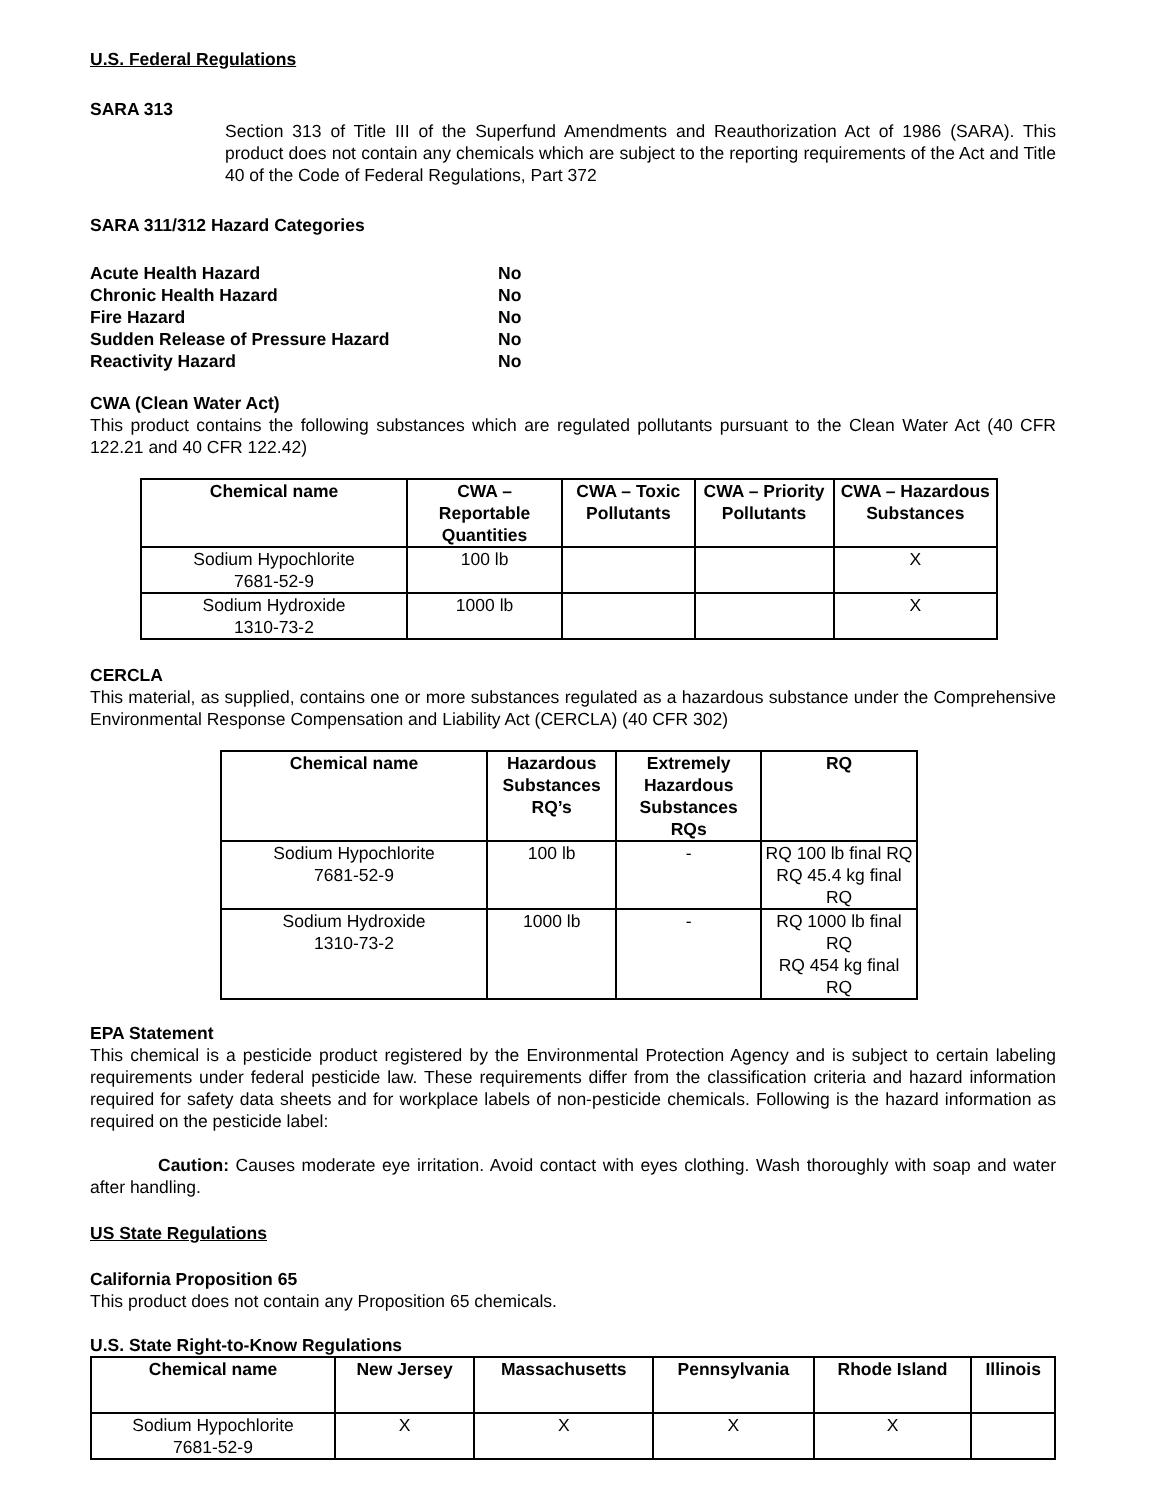U.S. Federal Regulations
SARA 313
Section 313 of Title III of the Superfund Amendments and Reauthorization Act of 1986 (SARA). This product does not contain any chemicals which are subject to the reporting requirements of the Act and Title 40 of the Code of Federal Regulations, Part 372
SARA 311/312 Hazard Categories
| Acute Health Hazard | No |
| Chronic Health Hazard | No |
| Fire Hazard | No |
| Sudden Release of Pressure Hazard | No |
| Reactivity Hazard | No |
CWA (Clean Water Act)
This product contains the following substances which are regulated pollutants pursuant to the Clean Water Act (40 CFR 122.21 and 40 CFR 122.42)
| Chemical name | CWA – Reportable Quantities | CWA – Toxic Pollutants | CWA – Priority Pollutants | CWA – Hazardous Substances |
| --- | --- | --- | --- | --- |
| Sodium Hypochlorite 7681-52-9 | 100 lb | | | X |
| Sodium Hydroxide 1310-73-2 | 1000 lb | | | X |
CERCLA
This material, as supplied, contains one or more substances regulated as a hazardous substance under the Comprehensive Environmental Response Compensation and Liability Act (CERCLA) (40 CFR 302)
| Chemical name | Hazardous Substances RQ’s | Extremely Hazardous Substances RQs | RQ |
| --- | --- | --- | --- |
| Sodium Hypochlorite 7681-52-9 | 100 lb | - | RQ 100 lb final RQ RQ 45.4 kg final RQ |
| Sodium Hydroxide 1310-73-2 | 1000 lb | - | RQ 1000 lb final RQ RQ 454 kg final RQ |
EPA Statement
This chemical is a pesticide product registered by the Environmental Protection Agency and is subject to certain labeling requirements under federal pesticide law. These requirements differ from the classification criteria and hazard information required for safety data sheets and for workplace labels of non-pesticide chemicals. Following is the hazard information as required on the pesticide label:
Caution: Causes moderate eye irritation. Avoid contact with eyes clothing. Wash thoroughly with soap and water after handling.
US State Regulations
California Proposition 65
This product does not contain any Proposition 65 chemicals.
U.S. State Right-to-Know Regulations
| Chemical name | New Jersey | Massachusetts | Pennsylvania | Rhode Island | Illinois |
| --- | --- | --- | --- | --- | --- |
| Sodium Hypochlorite 7681-52-9 | X | X | X | X | |